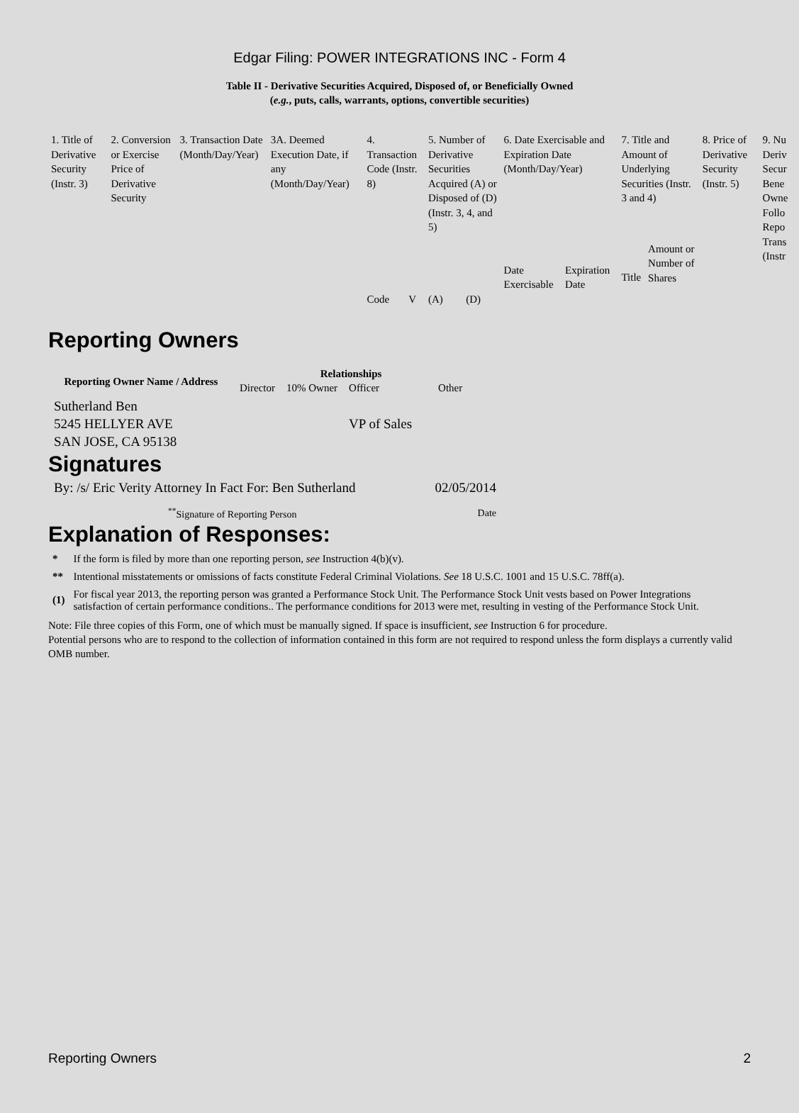Edgar Filing: POWER INTEGRATIONS INC - Form 4
Table II - Derivative Securities Acquired, Disposed of, or Beneficially Owned
(e.g., puts, calls, warrants, options, convertible securities)
| 1. Title of Derivative Security (Instr. 3) | 2. Conversion or Exercise Price of Derivative Security | 3. Transaction Date (Month/Day/Year) | 3A. Deemed Execution Date, if any (Month/Day/Year) | 4. Transaction Code (Instr. 8) | | 5. Number of Derivative Securities Acquired (A) or Disposed of (D) (Instr. 3, 4, and 5) | | 6. Date Exercisable and Expiration Date (Month/Day/Year) | | 7. Title and Amount of Underlying Securities (Instr. 3 and 4) | | 8. Price of Derivative Security (Instr. 5) | 9. Nu Deriv Secur Bene Owne Follo Repo Trans (Instr |
| | | | | | | | | Date Exercisable | Expiration Date | Title | Amount or Number of Shares | | |
| | | | | Code | V | (A) | (D) | | | | | | |
Reporting Owners
| Reporting Owner Name / Address | Relationships | | | |
| --- | --- | --- | --- | --- |
| | Director | 10% Owner | Officer | Other |
| Sutherland Ben 5245 HELLYER AVE SAN JOSE, CA 95138 | | | VP of Sales | |
Signatures
| By: /s/ Eric Verity Attorney In Fact For: Ben Sutherland | 02/05/2014 |
| <sup>**</sup> Signature of Reporting Person | Date |
Explanation of Responses:
| * | If the form is filed by more than one reporting person, see Instruction 4(b)(v). |
| ** | Intentional misstatements or omissions of facts constitute Federal Criminal Violations. See 18 U.S.C. 1001 and 15 U.S.C. 78ff(a). |
| (1) | For fiscal year 2013, the reporting person was granted a Performance Stock Unit. The Performance Stock Unit vests based on Power Integrations satisfaction of certain performance conditions.. The performance conditions for 2013 were met, resulting in vesting of the Performance Stock Unit. |
Note: File three copies of this Form, one of which must be manually signed. If space is insufficient, see Instruction 6 for procedure.
Potential persons who are to respond to the collection of information contained in this form are not required to respond unless the form displays a currently valid OMB number.
Reporting Owners 2